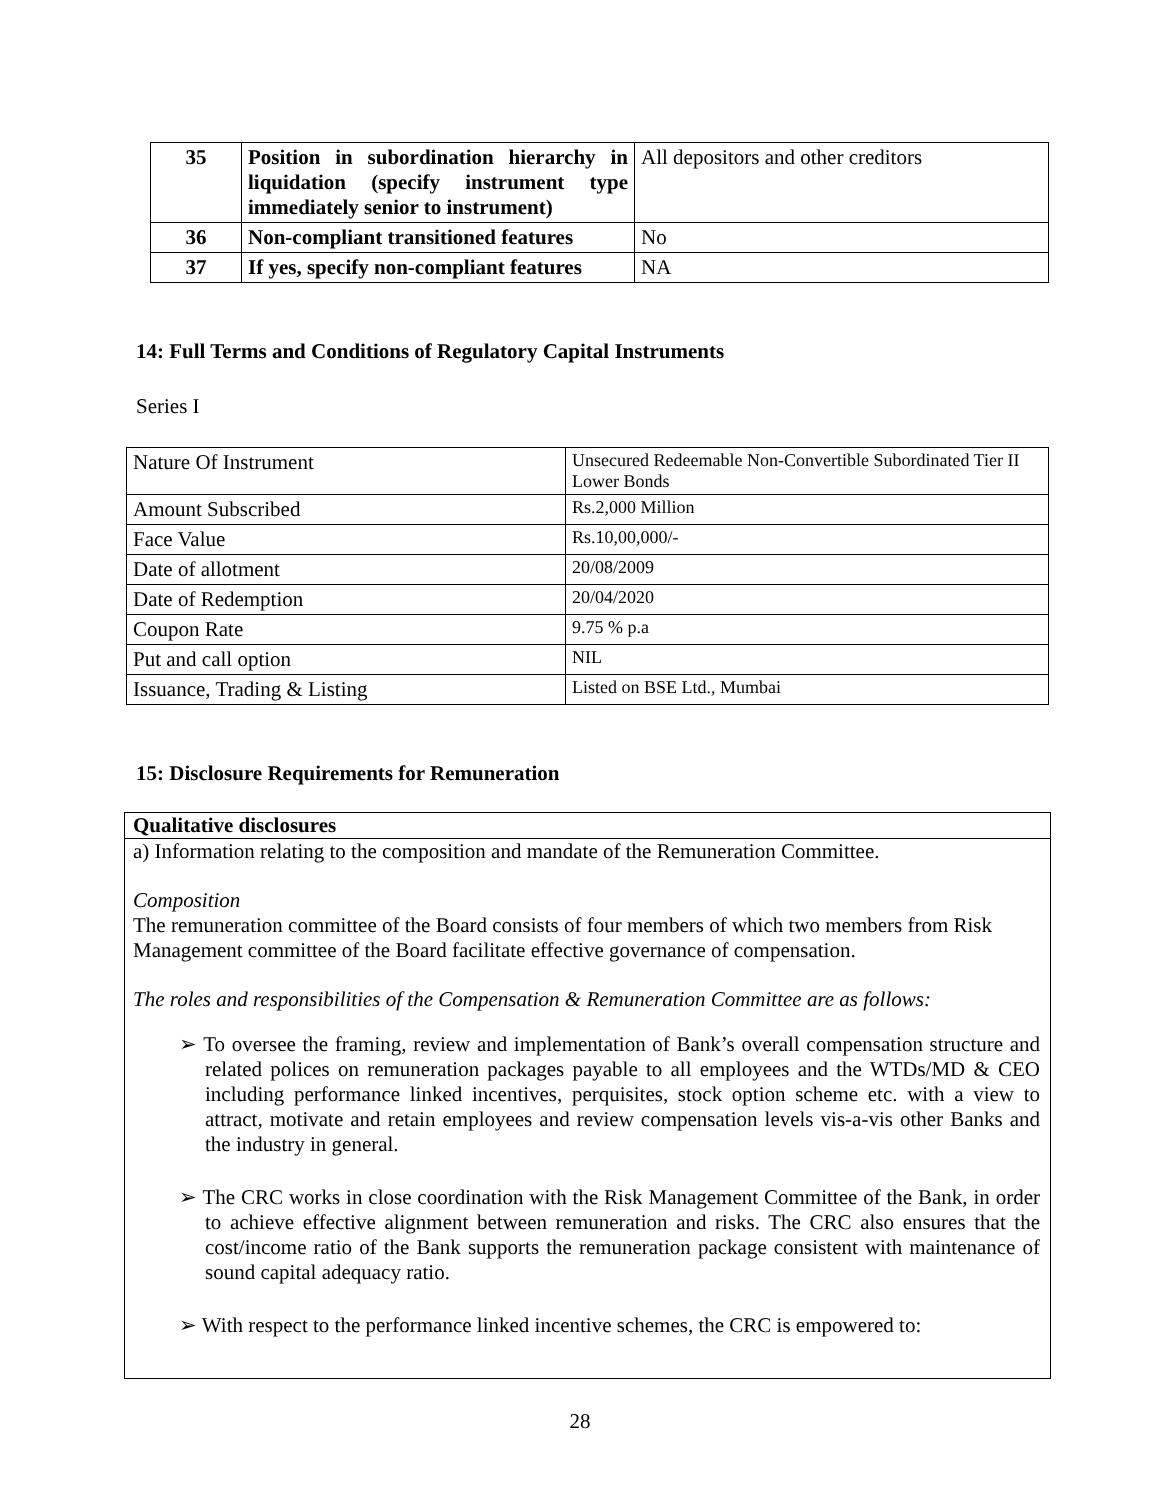| 35 | Position in subordination hierarchy in liquidation (specify instrument type immediately senior to instrument) | All depositors and other creditors |
| 36 | Non-compliant transitioned features | No |
| 37 | If yes, specify non-compliant features | NA |
14: Full Terms and Conditions of Regulatory Capital Instruments
Series I
| Nature Of Instrument | Unsecured Redeemable Non-Convertible Subordinated Tier II Lower Bonds |
| Amount Subscribed | Rs.2,000 Million |
| Face Value | Rs.10,00,000/- |
| Date of allotment | 20/08/2009 |
| Date of Redemption | 20/04/2020 |
| Coupon Rate | 9.75 % p.a |
| Put and call option | NIL |
| Issuance, Trading & Listing | Listed on BSE Ltd., Mumbai |
15: Disclosure Requirements for Remuneration
Qualitative disclosures
a) Information relating to the composition and mandate of the Remuneration Committee.
Composition
The remuneration committee of the Board consists of four members of which two members from Risk Management committee of the Board facilitate effective governance of compensation.
The roles and responsibilities of the Compensation & Remuneration Committee are as follows:
➢ To oversee the framing, review and implementation of Bank’s overall compensation structure and related polices on remuneration packages payable to all employees and the WTDs/MD & CEO including performance linked incentives, perquisites, stock option scheme etc. with a view to attract, motivate and retain employees and review compensation levels vis-a-vis other Banks and the industry in general.
➢ The CRC works in close coordination with the Risk Management Committee of the Bank, in order to achieve effective alignment between remuneration and risks. The CRC also ensures that the cost/income ratio of the Bank supports the remuneration package consistent with maintenance of sound capital adequacy ratio.
➢ With respect to the performance linked incentive schemes, the CRC is empowered to:
28